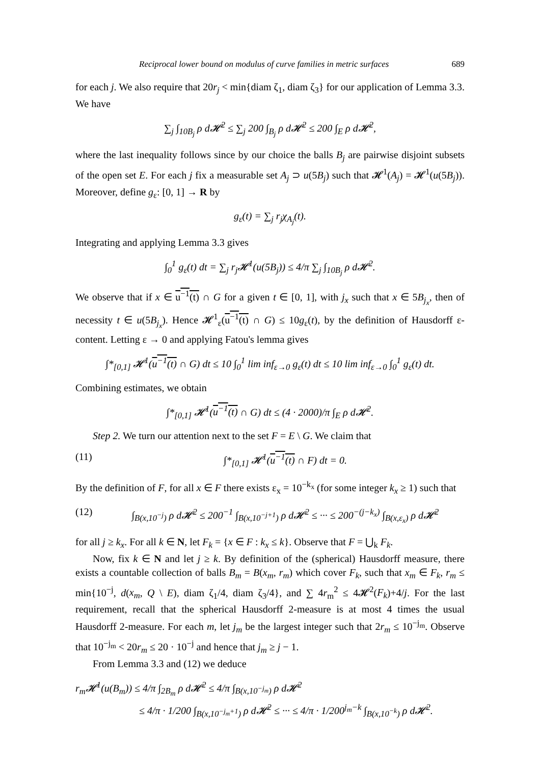Reciprocal lower bound on modulus of curve families in metric surfaces 689
for each j. We also require that 20r<sub>j</sub> < min{diam ζ<sub>1</sub>, diam ζ<sub>3</sub>} for our application of Lemma 3.3. We have
∑<sub>j</sub> ∫<sub>10B<sub>j</sub></sub> ρ d𝓗<sup>2</sup> ≤ ∑<sub>j</sub> 200 ∫<sub>B<sub>j</sub></sub> ρ d𝓗<sup>2</sup> ≤ 200 ∫<sub>E</sub> ρ d𝓗<sup>2</sup>,
where the last inequality follows since by our choice the balls B<sub>j</sub> are pairwise disjoint subsets of the open set E. For each j fix a measurable set A<sub>j</sub> ⊃ u(5B<sub>j</sub>) such that 𝓗<sup>1</sup>(A<sub>j</sub>) = 𝓗<sup>1</sup>(u(5B<sub>j</sub>)). Moreover, define g<sub>ε</sub>: [0, 1] → R by
g<sub>ε</sub>(t) = ∑<sub>j</sub> r<sub>j</sub>χ<sub>A<sub>j</sub></sub>(t).
Integrating and applying Lemma 3.3 gives
∫<sub>0</sub><sup>1</sup> g<sub>ε</sub>(t) dt = ∑<sub>j</sub> r<sub>j</sub>𝓗<sup>1</sup>(u(5B<sub>j</sub>)) ≤ 4/π ∑<sub>j</sub> ∫<sub>10B<sub>j</sub></sub> ρ d𝓗<sup>2</sup>.
We observe that if x ∈ u<sup>−1</sup>(t) ∩ G for a given t ∈ [0, 1], with j<sub>x</sub> such that x ∈ 5B<sub>j<sub>x</sub></sub>, then of necessity t ∈ u(5B<sub>j<sub>x</sub></sub>). Hence 𝓗<sup>1</sup><sub>ε</sub>(u<sup>−1</sup>(t) ∩ G) ≤ 10g<sub>ε</sub>(t), by the definition of Hausdorff ε-content. Letting ε → 0 and applying Fatou's lemma gives
∫*<sub>[0,1]</sub> 𝓗<sup>1</sup>(u<sup>−1</sup>(t) ∩ G) dt ≤ 10 ∫<sub>0</sub><sup>1</sup> lim inf<sub>ε→0</sub> g<sub>ε</sub>(t) dt ≤ 10 lim inf<sub>ε→0</sub> ∫<sub>0</sub><sup>1</sup> g<sub>ε</sub>(t) dt.
Combining estimates, we obtain
∫*<sub>[0,1]</sub> 𝓗<sup>1</sup>(u<sup>−1</sup>(t) ∩ G) dt ≤ (4 · 2000)/π ∫<sub>E</sub> ρ d𝓗<sup>2</sup>.
Step 2. We turn our attention next to the set F = E \ G. We claim that
(11) ∫*<sub>[0,1]</sub> 𝓗<sup>1</sup>(u<sup>−1</sup>(t) ∩ F) dt = 0.
By the definition of F, for all x ∈ F there exists ε<sub>x</sub> = 10<sup>−k<sub>x</sub></sup> (for some integer k<sub>x</sub> ≥ 1) such that
(12) ∫<sub>B(x,10<sup>−j</sup>)</sub> ρ d𝓗<sup>2</sup> ≤ 200<sup>−1</sup> ∫<sub>B(x,10<sup>−j+1</sup>)</sub> ρ d𝓗<sup>2</sup> ≤ ··· ≤ 200<sup>−(j−k<sub>x</sub>)</sup> ∫<sub>B(x,ε<sub>x</sub>)</sub> ρ d𝓗<sup>2</sup>
for all j ≥ k<sub>x</sub>. For all k ∈ N, let F<sub>k</sub> = {x ∈ F : k<sub>x</sub> ≤ k}. Observe that F = ⋃<sub>k</sub> F<sub>k</sub>.
Now, fix k ∈ N and let j ≥ k. By definition of the (spherical) Hausdorff measure, there exists a countable collection of balls B<sub>m</sub> = B(x<sub>m</sub>, r<sub>m</sub>) which cover F<sub>k</sub>, such that x<sub>m</sub> ∈ F<sub>k</sub>, r<sub>m</sub> ≤ min{10<sup>−j</sup>, d(x<sub>m</sub>, Q \ E), diam ζ<sub>1</sub>/4, diam ζ<sub>3</sub>/4}, and ∑ 4r<sub>m</sub><sup>2</sup> ≤ 4𝓗<sup>2</sup>(F<sub>k</sub>)+4/j. For the last requirement, recall that the spherical Hausdorff 2-measure is at most 4 times the usual Hausdorff 2-measure. For each m, let j<sub>m</sub> be the largest integer such that 2r<sub>m</sub> ≤ 10<sup>−j<sub>m</sub></sup>. Observe that 10<sup>−j<sub>m</sub></sup> < 20r<sub>m</sub> ≤ 20 · 10<sup>−j</sup> and hence that j<sub>m</sub> ≥ j − 1.
From Lemma 3.3 and (12) we deduce
r<sub>m</sub>𝓗<sup>1</sup>(u(B<sub>m</sub>)) ≤ 4/π ∫<sub>2B<sub>m</sub></sub> ρ d𝓗<sup>2</sup> ≤ 4/π ∫<sub>B(x,10<sup>−j<sub>m</sub></sup>)</sub> ρ d𝓗<sup>2</sup>
≤ 4/π · 1/200 ∫<sub>B(x,10<sup>−j<sub>m</sub>+1</sup>)</sub> ρ d𝓗<sup>2</sup> ≤ ··· ≤ 4/π · 1/200<sup>j<sub>m</sub>−k</sup> ∫<sub>B(x,10<sup>−k</sup>)</sub> ρ d𝓗<sup>2</sup>.